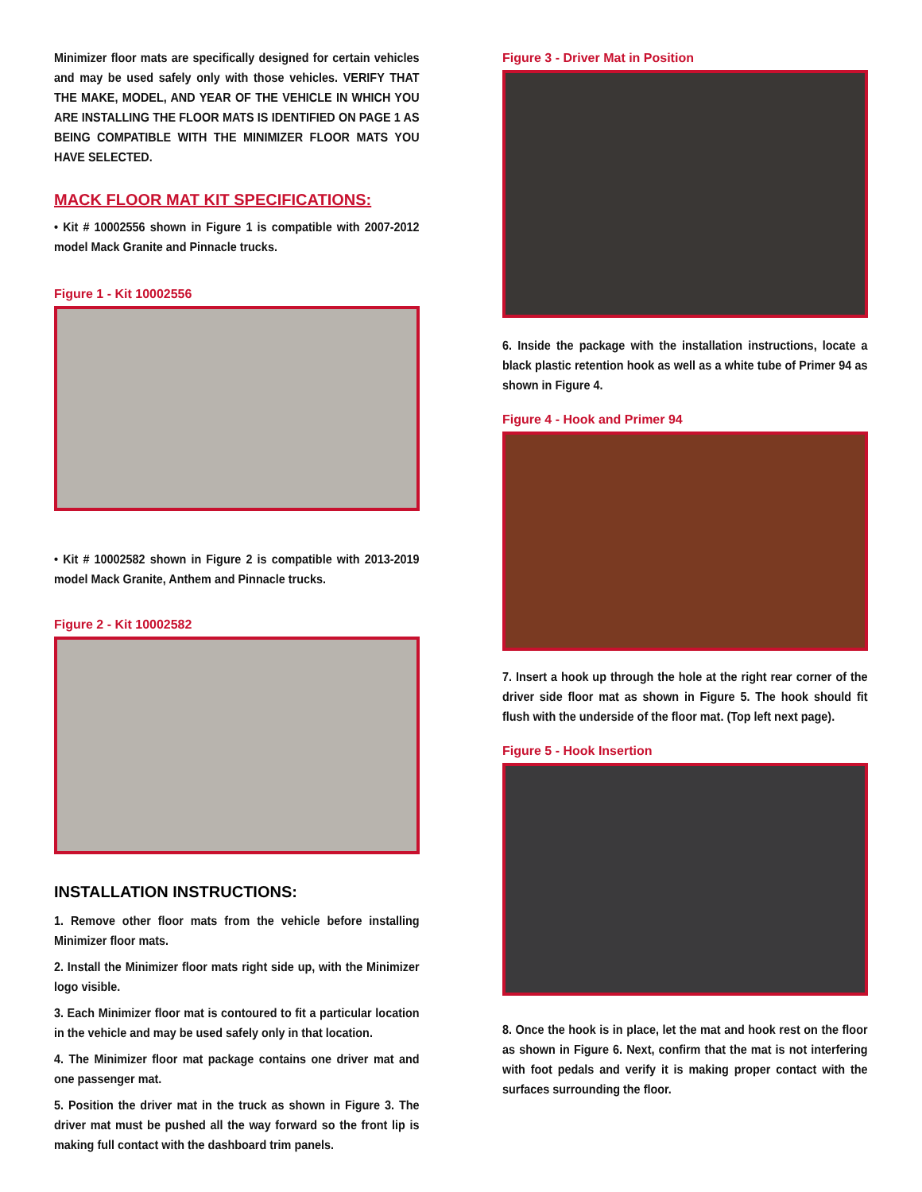Minimizer floor mats are specifically designed for certain vehicles and may be used safely only with those vehicles. VERIFY THAT THE MAKE, MODEL, AND YEAR OF THE VEHICLE IN WHICH YOU ARE INSTALLING THE FLOOR MATS IS IDENTIFIED ON PAGE 1 AS BEING COMPATIBLE WITH THE MINIMIZER FLOOR MATS YOU HAVE SELECTED.
MACK FLOOR MAT KIT SPECIFICATIONS:
• Kit # 10002556 shown in Figure 1 is compatible with 2007-2012 model Mack Granite and Pinnacle trucks.
Figure 1 - Kit 10002556
• Kit # 10002582 shown in Figure 2 is compatible with 2013-2019 model Mack Granite, Anthem and Pinnacle trucks.
Figure 2 - Kit 10002582
INSTALLATION INSTRUCTIONS:
1. Remove other floor mats from the vehicle before installing Minimizer floor mats.
2. Install the Minimizer floor mats right side up, with the Minimizer logo visible.
3. Each Minimizer floor mat is contoured to fit a particular location in the vehicle and may be used safely only in that location.
4. The Minimizer floor mat package contains one driver mat and one passenger mat.
5. Position the driver mat in the truck as shown in Figure 3. The driver mat must be pushed all the way forward so the front lip is making full contact with the dashboard trim panels.
Figure 3 - Driver Mat in Position
6. Inside the package with the installation instructions, locate a black plastic retention hook as well as a white tube of Primer 94 as shown in Figure 4.
Figure 4 - Hook and Primer 94
7. Insert a hook up through the hole at the right rear corner of the driver side floor mat as shown in Figure 5. The hook should fit flush with the underside of the floor mat. (Top left next page).
Figure 5 - Hook Insertion
8. Once the hook is in place, let the mat and hook rest on the floor as shown in Figure 6. Next, confirm that the mat is not interfering with foot pedals and verify it is making proper contact with the surfaces surrounding the floor.